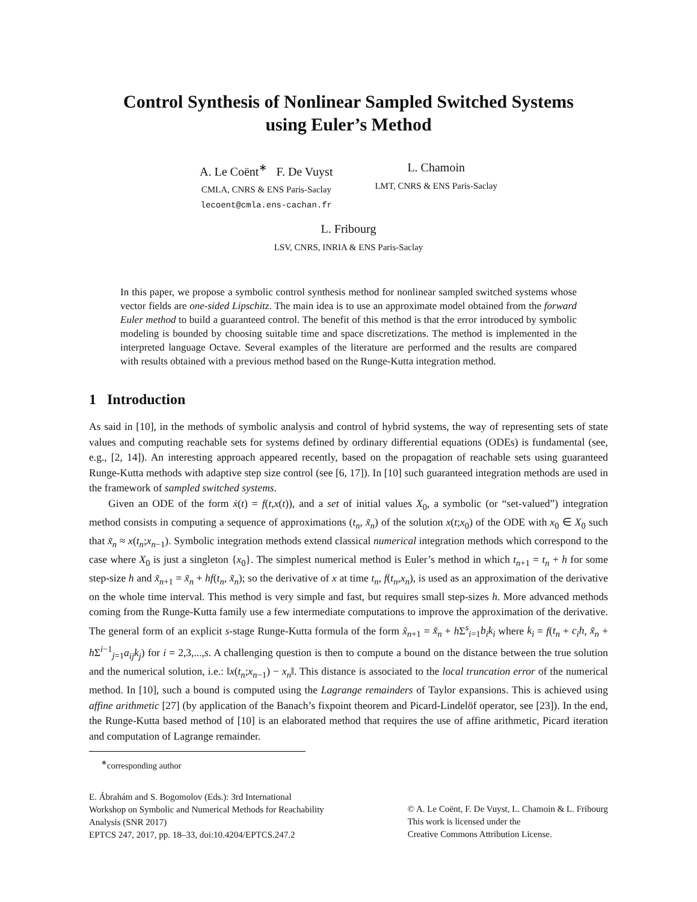Control Synthesis of Nonlinear Sampled Switched Systems
using Euler’s Method
A. Le Coënt<sup>∗</sup> F. De Vuyst
CMLA, CNRS & ENS Paris-Saclay
lecoent@cmla.ens-cachan.fr
L. Chamoin
LMT, CNRS & ENS Paris-Saclay
L. Fribourg
LSV, CNRS, INRIA & ENS Paris-Saclay
In this paper, we propose a symbolic control synthesis method for nonlinear sampled switched systems whose vector fields are one-sided Lipschitz. The main idea is to use an approximate model obtained from the forward Euler method to build a guaranteed control. The benefit of this method is that the error introduced by symbolic modeling is bounded by choosing suitable time and space discretizations. The method is implemented in the interpreted language Octave. Several examples of the literature are performed and the results are compared with results obtained with a previous method based on the Runge-Kutta integration method.
1 Introduction
As said in [10], in the methods of symbolic analysis and control of hybrid systems, the way of representing sets of state values and computing reachable sets for systems defined by ordinary differential equations (ODEs) is fundamental (see, e.g., [2, 14]). An interesting approach appeared recently, based on the propagation of reachable sets using guaranteed Runge-Kutta methods with adaptive step size control (see [6, 17]). In [10] such guaranteed integration methods are used in the framework of sampled switched systems.
Given an ODE of the form ẋ(t) = f(t,x(t)), and a set of initial values X<sub>0</sub>, a symbolic (or “set-valued”) integration method consists in computing a sequence of approximations (t<sub>n</sub>, x̃<sub>n</sub>) of the solution x(t;x<sub>0</sub>) of the ODE with x<sub>0</sub> ∈ X<sub>0</sub> such that x̃<sub>n</sub> ≈ x(t<sub>n</sub>;x<sub>n−1</sub>). Symbolic integration methods extend classical numerical integration methods which correspond to the case where X<sub>0</sub> is just a singleton {x<sub>0</sub>}. The simplest numerical method is Euler’s method in which t<sub>n+1</sub> = t<sub>n</sub> + h for some step-size h and x̃<sub>n+1</sub> = x̃<sub>n</sub> + hf(t<sub>n</sub>, x̃<sub>n</sub>); so the derivative of x at time t<sub>n</sub>, f(t<sub>n</sub>,x<sub>n</sub>), is used as an approximation of the derivative on the whole time interval. This method is very simple and fast, but requires small step-sizes h. More advanced methods coming from the Runge-Kutta family use a few intermediate computations to improve the approximation of the derivative. The general form of an explicit s-stage Runge-Kutta formula of the form x̃<sub>n+1</sub> = x̃<sub>n</sub> + h Σ<sup>s</sup><sub>i=1</sub>b<sub>i</sub>k<sub>i</sub> where k<sub>i</sub> = f(t<sub>n</sub> + c<sub>i</sub>h, x̃<sub>n</sub> + h Σ<sup>i−1</sup><sub>j=1</sub>a<sub>ij</sub>k<sub>j</sub>) for i = 2,3,...,s. A challenging question is then to compute a bound on the distance between the true solution and the numerical solution, i.e.: ‖x(t<sub>n</sub>;x<sub>n−1</sub>) − x<sub>n</sub>‖. This distance is associated to the local truncation error of the numerical method. In [10], such a bound is computed using the Lagrange remainders of Taylor expansions. This is achieved using affine arithmetic [27] (by application of the Banach’s fixpoint theorem and Picard-Lindelöf operator, see [23]). In the end, the Runge-Kutta based method of [10] is an elaborated method that requires the use of affine arithmetic, Picard iteration and computation of Lagrange remainder.
<sup>∗</sup>corresponding author
E. Ábrahám and S. Bogomolov (Eds.): 3rd International
Workshop on Symbolic and Numerical Methods for Reachability
Analysis (SNR 2017)
EPTCS 247, 2017, pp. 18–33, doi:10.4204/EPTCS.247.2
© A. Le Coënt, F. De Vuyst, L. Chamoin & L. Fribourg
This work is licensed under the
Creative Commons Attribution License.